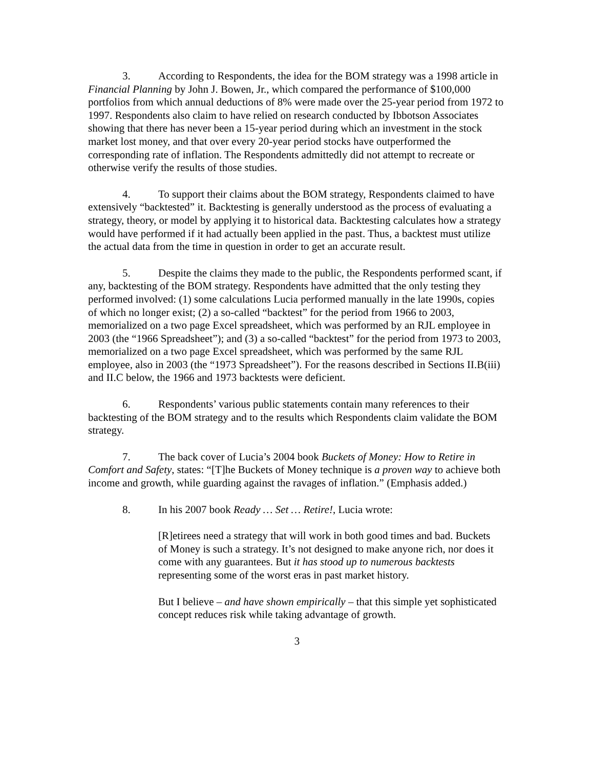3. According to Respondents, the idea for the BOM strategy was a 1998 article in Financial Planning by John J. Bowen, Jr., which compared the performance of $100,000 portfolios from which annual deductions of 8% were made over the 25-year period from 1972 to 1997. Respondents also claim to have relied on research conducted by Ibbotson Associates showing that there has never been a 15-year period during which an investment in the stock market lost money, and that over every 20-year period stocks have outperformed the corresponding rate of inflation. The Respondents admittedly did not attempt to recreate or otherwise verify the results of those studies.
4. To support their claims about the BOM strategy, Respondents claimed to have extensively “backtested” it. Backtesting is generally understood as the process of evaluating a strategy, theory, or model by applying it to historical data. Backtesting calculates how a strategy would have performed if it had actually been applied in the past. Thus, a backtest must utilize the actual data from the time in question in order to get an accurate result.
5. Despite the claims they made to the public, the Respondents performed scant, if any, backtesting of the BOM strategy. Respondents have admitted that the only testing they performed involved: (1) some calculations Lucia performed manually in the late 1990s, copies of which no longer exist; (2) a so-called “backtest” for the period from 1966 to 2003, memorialized on a two page Excel spreadsheet, which was performed by an RJL employee in 2003 (the “1966 Spreadsheet”); and (3) a so-called “backtest” for the period from 1973 to 2003, memorialized on a two page Excel spreadsheet, which was performed by the same RJL employee, also in 2003 (the “1973 Spreadsheet”). For the reasons described in Sections II.B(iii) and II.C below, the 1966 and 1973 backtests were deficient.
6. Respondents’ various public statements contain many references to their backtesting of the BOM strategy and to the results which Respondents claim validate the BOM strategy.
7. The back cover of Lucia’s 2004 book Buckets of Money: How to Retire in Comfort and Safety, states: “[T]he Buckets of Money technique is a proven way to achieve both income and growth, while guarding against the ravages of inflation.” (Emphasis added.)
8. In his 2007 book Ready … Set … Retire!, Lucia wrote:
[R]etirees need a strategy that will work in both good times and bad. Buckets of Money is such a strategy. It’s not designed to make anyone rich, nor does it come with any guarantees. But it has stood up to numerous backtests representing some of the worst eras in past market history.
But I believe – and have shown empirically – that this simple yet sophisticated concept reduces risk while taking advantage of growth.
3